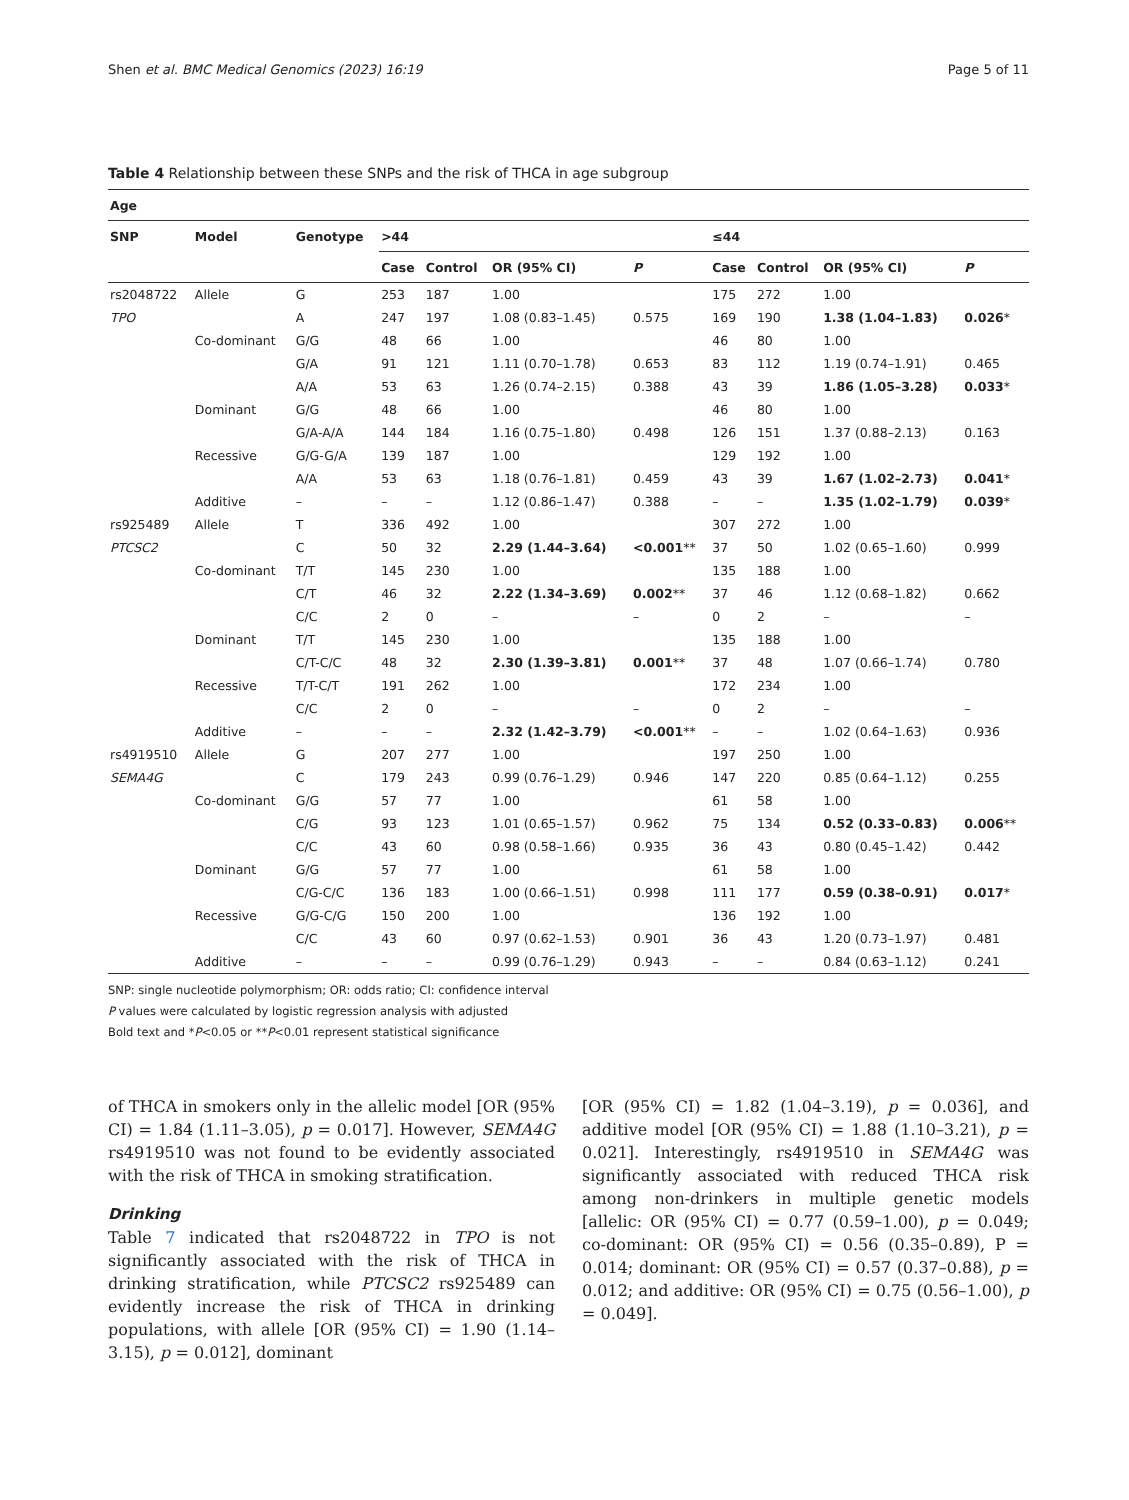Shen et al. BMC Medical Genomics (2023) 16:19 Page 5 of 11
Table 4 Relationship between these SNPs and the risk of THCA in age subgroup
| Age | | | | | | | | | | |
| --- | --- | --- | --- | --- | --- | --- | --- | --- | --- | --- |
| SNP | Model | Genotype | >44 | | | | ≤44 | | | |
| | | | Case | Control | OR (95% CI) | P | Case | Control | OR (95% CI) | P |
| rs2048722 | Allele | G | 253 | 187 | 1.00 | | 175 | 272 | 1.00 | |
| TPO | | A | 247 | 197 | 1.08 (0.83–1.45) | 0.575 | 169 | 190 | 1.38 (1.04–1.83) | 0.026 * |
| | Co-dominant | G/G | 48 | 66 | 1.00 | | 46 | 80 | 1.00 | |
| | | G/A | 91 | 121 | 1.11 (0.70–1.78) | 0.653 | 83 | 112 | 1.19 (0.74–1.91) | 0.465 |
| | | A/A | 53 | 63 | 1.26 (0.74–2.15) | 0.388 | 43 | 39 | 1.86 (1.05–3.28) | 0.033 * |
| | Dominant | G/G | 48 | 66 | 1.00 | | 46 | 80 | 1.00 | |
| | | G/A-A/A | 144 | 184 | 1.16 (0.75–1.80) | 0.498 | 126 | 151 | 1.37 (0.88–2.13) | 0.163 |
| | Recessive | G/G-G/A | 139 | 187 | 1.00 | | 129 | 192 | 1.00 | |
| | | A/A | 53 | 63 | 1.18 (0.76–1.81) | 0.459 | 43 | 39 | 1.67 (1.02–2.73) | 0.041 * |
| | Additive | – | – | – | 1.12 (0.86–1.47) | 0.388 | – | – | 1.35 (1.02–1.79) | 0.039 * |
| rs925489 | Allele | T | 336 | 492 | 1.00 | | 307 | 272 | 1.00 | |
| PTCSC2 | | C | 50 | 32 | 2.29 (1.44–3.64) | <0.001 ** | 37 | 50 | 1.02 (0.65–1.60) | 0.999 |
| | Co-dominant | T/T | 145 | 230 | 1.00 | | 135 | 188 | 1.00 | |
| | | C/T | 46 | 32 | 2.22 (1.34–3.69) | 0.002 ** | 37 | 46 | 1.12 (0.68–1.82) | 0.662 |
| | | C/C | 2 | 0 | – | – | 0 | 2 | – | – |
| | Dominant | T/T | 145 | 230 | 1.00 | | 135 | 188 | 1.00 | |
| | | C/T-C/C | 48 | 32 | 2.30 (1.39–3.81) | 0.001 ** | 37 | 48 | 1.07 (0.66–1.74) | 0.780 |
| | Recessive | T/T-C/T | 191 | 262 | 1.00 | | 172 | 234 | 1.00 | |
| | | C/C | 2 | 0 | – | – | 0 | 2 | – | – |
| | Additive | – | – | – | 2.32 (1.42–3.79) | <0.001 ** | – | – | 1.02 (0.64–1.63) | 0.936 |
| rs4919510 | Allele | G | 207 | 277 | 1.00 | | 197 | 250 | 1.00 | |
| SEMA4G | | C | 179 | 243 | 0.99 (0.76–1.29) | 0.946 | 147 | 220 | 0.85 (0.64–1.12) | 0.255 |
| | Co-dominant | G/G | 57 | 77 | 1.00 | | 61 | 58 | 1.00 | |
| | | C/G | 93 | 123 | 1.01 (0.65–1.57) | 0.962 | 75 | 134 | 0.52 (0.33–0.83) | 0.006 ** |
| | | C/C | 43 | 60 | 0.98 (0.58–1.66) | 0.935 | 36 | 43 | 0.80 (0.45–1.42) | 0.442 |
| | Dominant | G/G | 57 | 77 | 1.00 | | 61 | 58 | 1.00 | |
| | | C/G-C/C | 136 | 183 | 1.00 (0.66–1.51) | 0.998 | 111 | 177 | 0.59 (0.38–0.91) | 0.017 * |
| | Recessive | G/G-C/G | 150 | 200 | 1.00 | | 136 | 192 | 1.00 | |
| | | C/C | 43 | 60 | 0.97 (0.62–1.53) | 0.901 | 36 | 43 | 1.20 (0.73–1.97) | 0.481 |
| | Additive | – | – | – | 0.99 (0.76–1.29) | 0.943 | – | – | 0.84 (0.63–1.12) | 0.241 |
SNP: single nucleotide polymorphism; OR: odds ratio; CI: confidence interval
P values were calculated by logistic regression analysis with adjusted
Bold text and *P<0.05 or **P<0.01 represent statistical significance
of THCA in smokers only in the allelic model [OR (95% CI) = 1.84 (1.11–3.05), p = 0.017]. However, SEMA4G rs4919510 was not found to be evidently associated with the risk of THCA in smoking stratification.
Drinking
Table 7 indicated that rs2048722 in TPO is not significantly associated with the risk of THCA in drinking stratification, while PTCSC2 rs925489 can evidently increase the risk of THCA in drinking populations, with allele [OR (95% CI) = 1.90 (1.14–3.15), p = 0.012], dominant
[OR (95% CI) = 1.82 (1.04–3.19), p = 0.036], and additive model [OR (95% CI) = 1.88 (1.10–3.21), p = 0.021]. Interestingly, rs4919510 in SEMA4G was significantly associated with reduced THCA risk among non-drinkers in multiple genetic models [allelic: OR (95% CI) = 0.77 (0.59–1.00), p = 0.049; co-dominant: OR (95% CI) = 0.56 (0.35–0.89), P = 0.014; dominant: OR (95% CI) = 0.57 (0.37–0.88), p = 0.012; and additive: OR (95% CI) = 0.75 (0.56–1.00), p = 0.049].